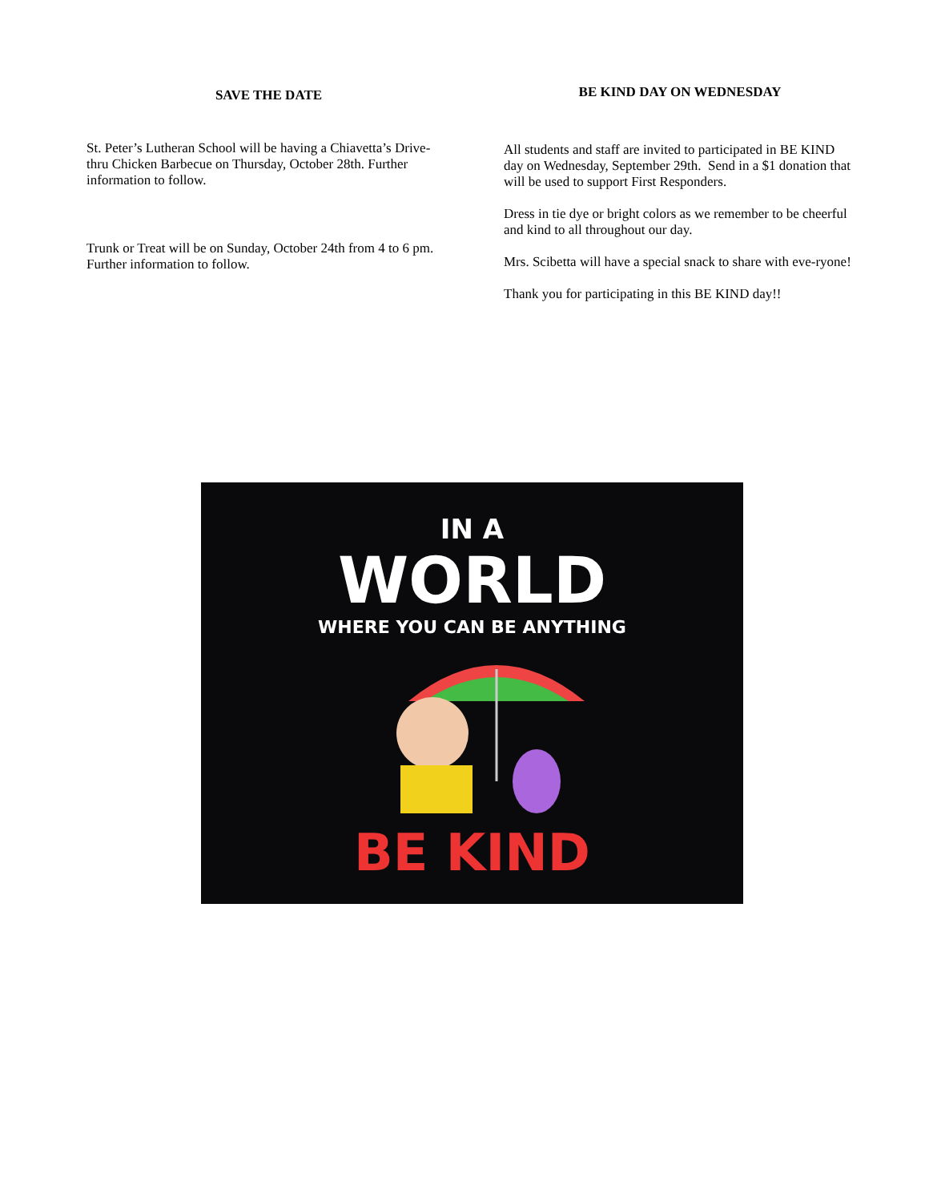SAVE THE DATE
St. Peter’s Lutheran School will be having a Chiavetta’s Drive-thru Chicken Barbecue on Thursday, October 28th. Further information to follow.
Trunk or Treat will be on Sunday, October 24th from 4 to 6 pm. Further information to follow.
BE KIND DAY ON WEDNESDAY
All students and staff are invited to participated in BE KIND day on Wednesday, September 29th. Send in a $1 donation that will be used to support First Responders.
Dress in tie dye or bright colors as we remember to be cheerful and kind to all throughout our day.
Mrs. Scibetta will have a special snack to share with eve-ryone!
Thank you for participating in this BE KIND day!!
IN A
WORLD
WHERE YOU CAN BE ANYTHING
BE KIND